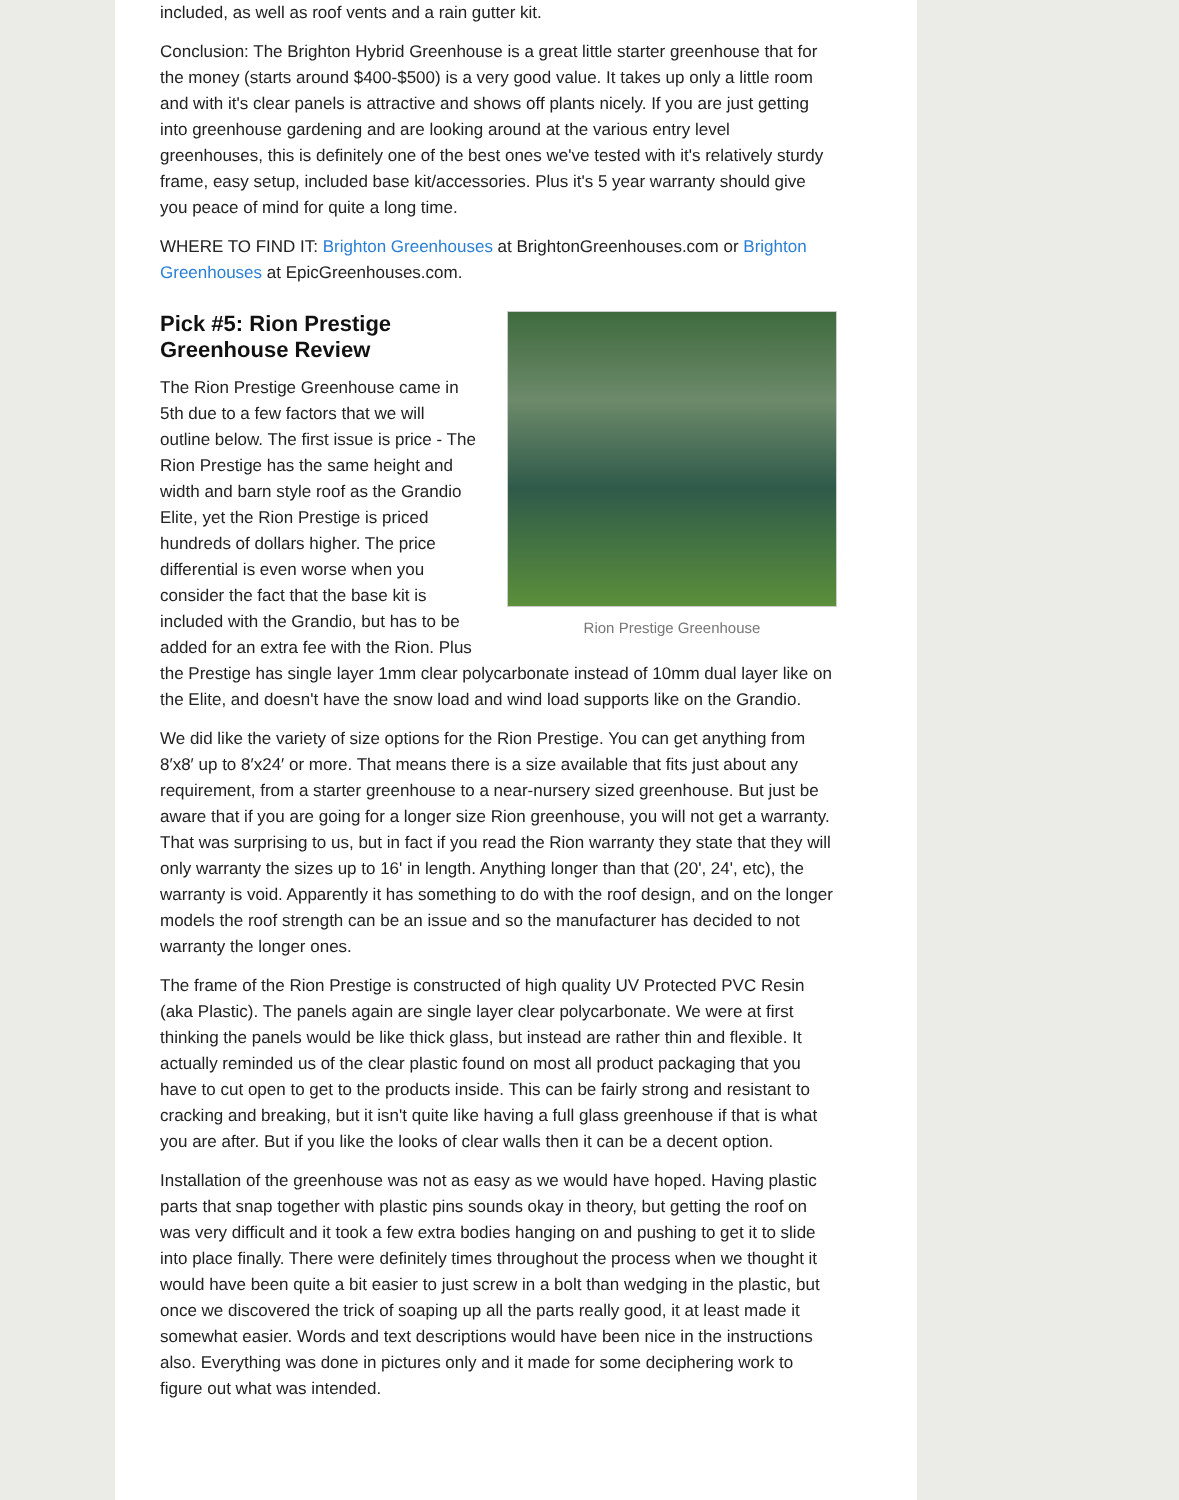included, as well as roof vents and a rain gutter kit.
Conclusion: The Brighton Hybrid Greenhouse is a great little starter greenhouse that for the money (starts around $400-$500) is a very good value. It takes up only a little room and with it's clear panels is attractive and shows off plants nicely. If you are just getting into greenhouse gardening and are looking around at the various entry level greenhouses, this is definitely one of the best ones we've tested with it's relatively sturdy frame, easy setup, included base kit/accessories. Plus it's 5 year warranty should give you peace of mind for quite a long time.
WHERE TO FIND IT: Brighton Greenhouses at BrightonGreenhouses.com or Brighton Greenhouses at EpicGreenhouses.com.
Rion Prestige Greenhouse
Pick #5: Rion Prestige
Greenhouse Review
The Rion Prestige Greenhouse came in 5th due to a few factors that we will outline below. The first issue is price - The Rion Prestige has the same height and width and barn style roof as the Grandio Elite, yet the Rion Prestige is priced hundreds of dollars higher. The price differential is even worse when you consider the fact that the base kit is included with the Grandio, but has to be added for an extra fee with the Rion. Plus the Prestige has single layer 1mm clear polycarbonate instead of 10mm dual layer like on the Elite, and doesn't have the snow load and wind load supports like on the Grandio.
We did like the variety of size options for the Rion Prestige. You can get anything from 8′x8′ up to 8′x24′ or more. That means there is a size available that fits just about any requirement, from a starter greenhouse to a near-nursery sized greenhouse. But just be aware that if you are going for a longer size Rion greenhouse, you will not get a warranty. That was surprising to us, but in fact if you read the Rion warranty they state that they will only warranty the sizes up to 16' in length. Anything longer than that (20', 24', etc), the warranty is void. Apparently it has something to do with the roof design, and on the longer models the roof strength can be an issue and so the manufacturer has decided to not warranty the longer ones.
The frame of the Rion Prestige is constructed of high quality UV Protected PVC Resin (aka Plastic). The panels again are single layer clear polycarbonate. We were at first thinking the panels would be like thick glass, but instead are rather thin and flexible. It actually reminded us of the clear plastic found on most all product packaging that you have to cut open to get to the products inside. This can be fairly strong and resistant to cracking and breaking, but it isn't quite like having a full glass greenhouse if that is what you are after. But if you like the looks of clear walls then it can be a decent option.
Installation of the greenhouse was not as easy as we would have hoped. Having plastic parts that snap together with plastic pins sounds okay in theory, but getting the roof on was very difficult and it took a few extra bodies hanging on and pushing to get it to slide into place finally. There were definitely times throughout the process when we thought it would have been quite a bit easier to just screw in a bolt than wedging in the plastic, but once we discovered the trick of soaping up all the parts really good, it at least made it somewhat easier. Words and text descriptions would have been nice in the instructions also. Everything was done in pictures only and it made for some deciphering work to figure out what was intended.